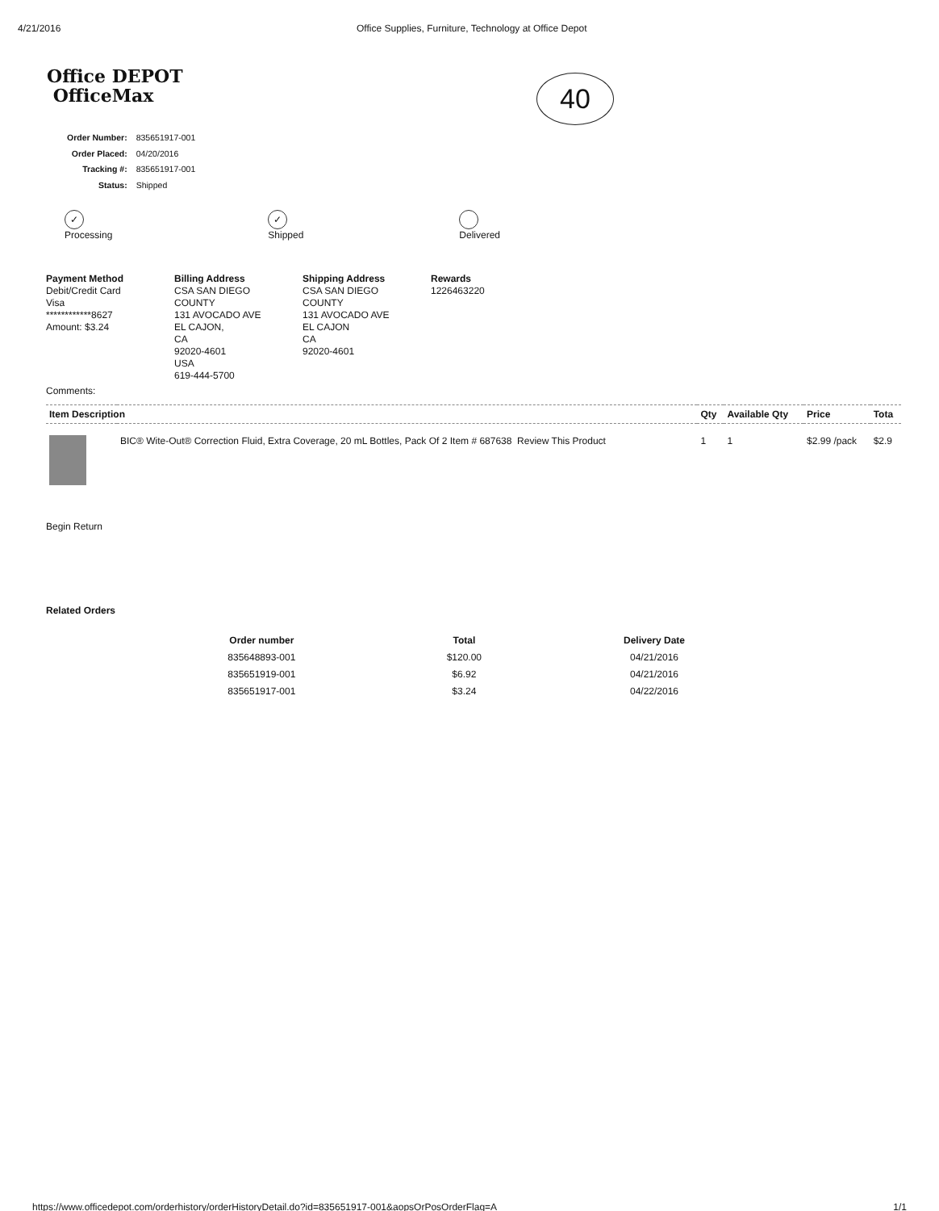4/21/2016 Office Supplies, Furniture, Technology at Office Depot
Office DEPOT
OfficeMax
40
| Order Number: | 835651917-001 |
| Order Placed: | 04/20/2016 |
| Tracking #: | 835651917-001 |
| Status: | Shipped |
✓
Processing
✓
Shipped
Delivered
Payment Method
Debit/Credit Card
Visa
************8627
Amount: $3.24
Billing Address
CSA SAN DIEGO
COUNTY
131 AVOCADO AVE
EL CAJON,
CA
92020-4601
USA
619-444-5700
Shipping Address
CSA SAN DIEGO
COUNTY
131 AVOCADO AVE
EL CAJON
CA
92020-4601
Rewards
1226463220
Comments:
| Item Description | | Qty | Available Qty | Price | Tota |
| --- | --- | --- | --- | --- | --- |
| | BIC® Wite-Out® Correction Fluid, Extra Coverage, 20 mL Bottles, Pack Of 2 Item # 687638 Review This Product | 1 | 1 | $2.99 /pack | $2.9 |
Begin Return
Related Orders
| Order number | Total | Delivery Date |
| --- | --- | --- |
| 835648893-001 | $120.00 | 04/21/2016 |
| 835651919-001 | $6.92 | 04/21/2016 |
| 835651917-001 | $3.24 | 04/22/2016 |
https://www.officedepot.com/orderhistory/orderHistoryDetail.do?id=835651917-001&aopsOrPosOrderFlag=A 1/1